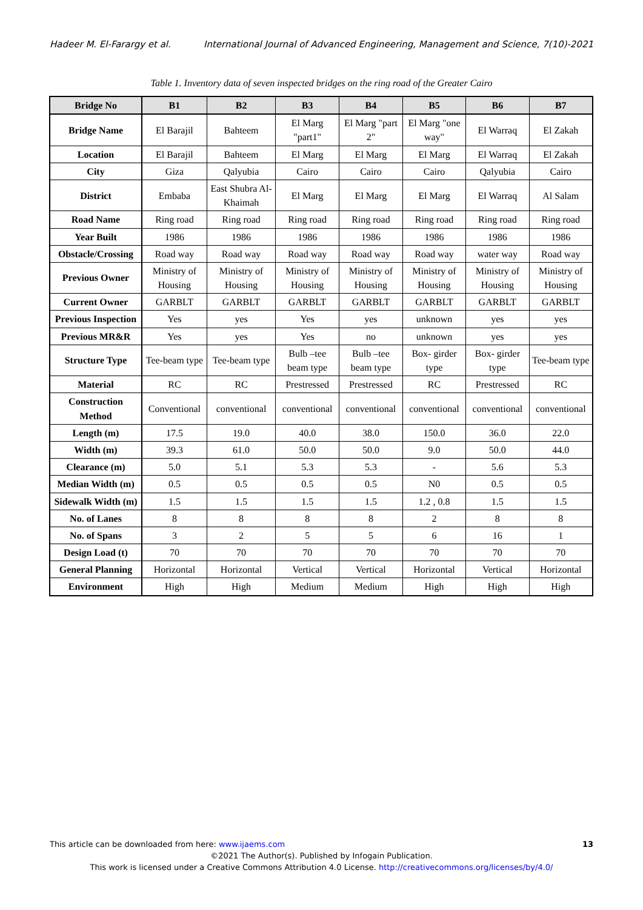Hadeer M. El-Farargy et al. International Journal of Advanced Engineering, Management and Science, 7(10)-2021
Table 1. Inventory data of seven inspected bridges on the ring road of the Greater Cairo
| Bridge No | B1 | B2 | B3 | B4 | B5 | B6 | B7 |
| --- | --- | --- | --- | --- | --- | --- | --- |
| Bridge Name | El Barajil | Bahteem | El Marg "part1" | El Marg "part 2" | El Marg "one way" | El Warraq | El Zakah |
| Location | El Barajil | Bahteem | El Marg | El Marg | El Marg | El Warraq | El Zakah |
| City | Giza | Qalyubia | Cairo | Cairo | Cairo | Qalyubia | Cairo |
| District | Embaba | East Shubra Al-Khaimah | El Marg | El Marg | El Marg | El Warraq | Al Salam |
| Road Name | Ring road | Ring road | Ring road | Ring road | Ring road | Ring road | Ring road |
| Year Built | 1986 | 1986 | 1986 | 1986 | 1986 | 1986 | 1986 |
| Obstacle/Crossing | Road way | Road way | Road way | Road way | Road way | water way | Road way |
| Previous Owner | Ministry of Housing | Ministry of Housing | Ministry of Housing | Ministry of Housing | Ministry of Housing | Ministry of Housing | Ministry of Housing |
| Current Owner | GARBLT | GARBLT | GARBLT | GARBLT | GARBLT | GARBLT | GARBLT |
| Previous Inspection | Yes | yes | Yes | yes | unknown | yes | yes |
| Previous MR&R | Yes | yes | Yes | no | unknown | yes | yes |
| Structure Type | Tee-beam type | Tee-beam type | Bulb –tee beam type | Bulb –tee beam type | Box- girder type | Box- girder type | Tee-beam type |
| Material | RC | RC | Prestressed | Prestressed | RC | Prestressed | RC |
| Construction Method | Conventional | conventional | conventional | conventional | conventional | conventional | conventional |
| Length (m) | 17.5 | 19.0 | 40.0 | 38.0 | 150.0 | 36.0 | 22.0 |
| Width (m) | 39.3 | 61.0 | 50.0 | 50.0 | 9.0 | 50.0 | 44.0 |
| Clearance (m) | 5.0 | 5.1 | 5.3 | 5.3 | - | 5.6 | 5.3 |
| Median Width (m) | 0.5 | 0.5 | 0.5 | 0.5 | N0 | 0.5 | 0.5 |
| Sidewalk Width (m) | 1.5 | 1.5 | 1.5 | 1.5 | 1.2 , 0.8 | 1.5 | 1.5 |
| No. of Lanes | 8 | 8 | 8 | 8 | 2 | 8 | 8 |
| No. of Spans | 3 | 2 | 5 | 5 | 6 | 16 | 1 |
| Design Load (t) | 70 | 70 | 70 | 70 | 70 | 70 | 70 |
| General Planning | Horizontal | Horizontal | Vertical | Vertical | Horizontal | Vertical | Horizontal |
| Environment | High | High | Medium | Medium | High | High | High |
This article can be downloaded from here: www.ijaems.com 13
©2021 The Author(s). Published by Infogain Publication.
This work is licensed under a Creative Commons Attribution 4.0 License. http://creativecommons.org/licenses/by/4.0/